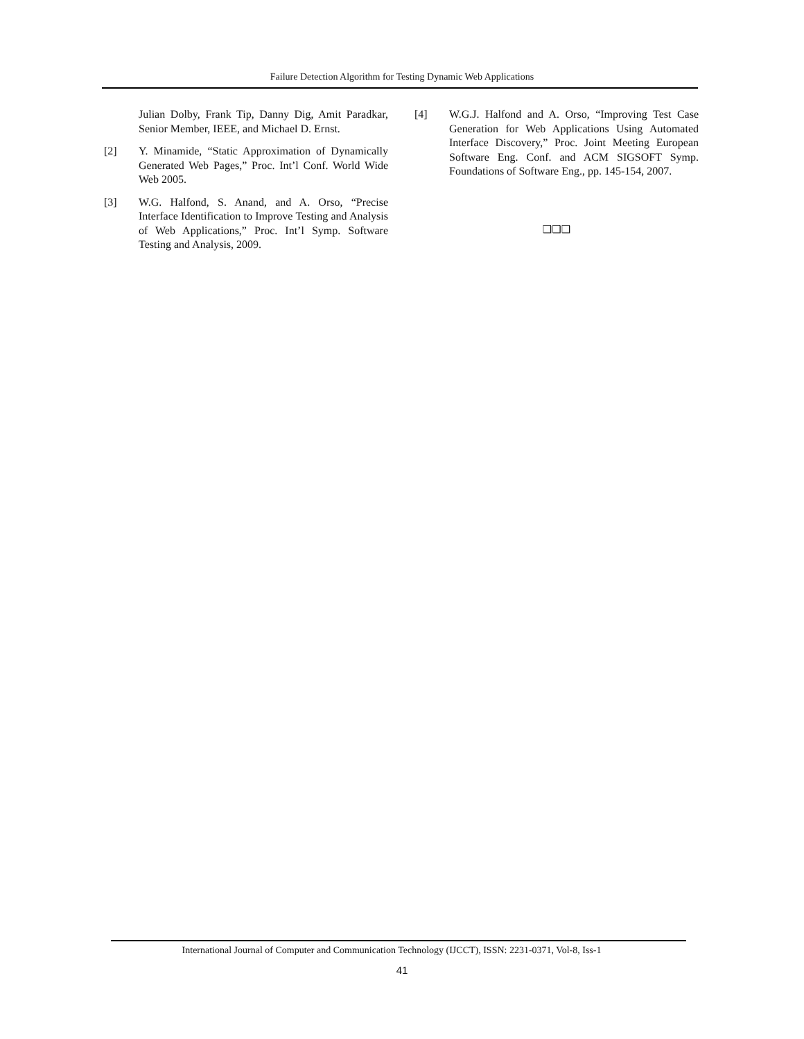Failure Detection Algorithm for Testing Dynamic Web Applications
Julian Dolby, Frank Tip, Danny Dig, Amit Paradkar, Senior Member, IEEE, and Michael D. Ernst.
[2] Y. Minamide, “Static Approximation of Dynamically Generated Web Pages,” Proc. Int’l Conf. World Wide Web 2005.
[3] W.G. Halfond, S. Anand, and A. Orso, “Precise Interface Identification to Improve Testing and Analysis of Web Applications,” Proc. Int’l Symp. Software Testing and Analysis, 2009.
[4] W.G.J. Halfond and A. Orso, “Improving Test Case Generation for Web Applications Using Automated Interface Discovery,” Proc. Joint Meeting European Software Eng. Conf. and ACM SIGSOFT Symp. Foundations of Software Eng., pp. 145-154, 2007.
❑❑❑
International Journal of Computer and Communication Technology (IJCCT), ISSN: 2231-0371, Vol-8, Iss-1
41